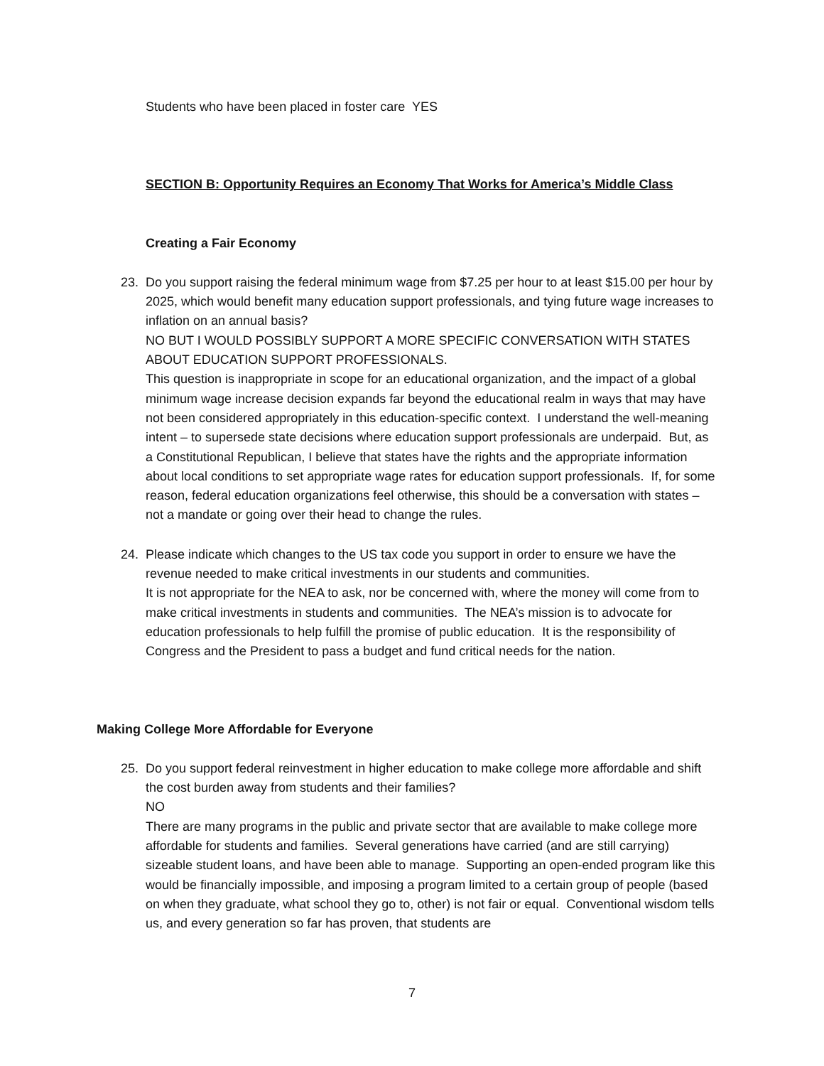Students who have been placed in foster care YES
SECTION B: Opportunity Requires an Economy That Works for America’s Middle Class
Creating a Fair Economy
23. Do you support raising the federal minimum wage from $7.25 per hour to at least $15.00 per hour by 2025, which would benefit many education support professionals, and tying future wage increases to inflation on an annual basis?
NO BUT I WOULD POSSIBLY SUPPORT A MORE SPECIFIC CONVERSATION WITH STATES ABOUT EDUCATION SUPPORT PROFESSIONALS.
This question is inappropriate in scope for an educational organization, and the impact of a global minimum wage increase decision expands far beyond the educational realm in ways that may have not been considered appropriately in this education-specific context. I understand the well-meaning intent – to supersede state decisions where education support professionals are underpaid. But, as a Constitutional Republican, I believe that states have the rights and the appropriate information about local conditions to set appropriate wage rates for education support professionals. If, for some reason, federal education organizations feel otherwise, this should be a conversation with states – not a mandate or going over their head to change the rules.
24. Please indicate which changes to the US tax code you support in order to ensure we have the revenue needed to make critical investments in our students and communities.
It is not appropriate for the NEA to ask, nor be concerned with, where the money will come from to make critical investments in students and communities. The NEA’s mission is to advocate for education professionals to help fulfill the promise of public education. It is the responsibility of Congress and the President to pass a budget and fund critical needs for the nation.
Making College More Affordable for Everyone
25. Do you support federal reinvestment in higher education to make college more affordable and shift the cost burden away from students and their families?
NO
There are many programs in the public and private sector that are available to make college more affordable for students and families. Several generations have carried (and are still carrying) sizeable student loans, and have been able to manage. Supporting an open-ended program like this would be financially impossible, and imposing a program limited to a certain group of people (based on when they graduate, what school they go to, other) is not fair or equal. Conventional wisdom tells us, and every generation so far has proven, that students are
7